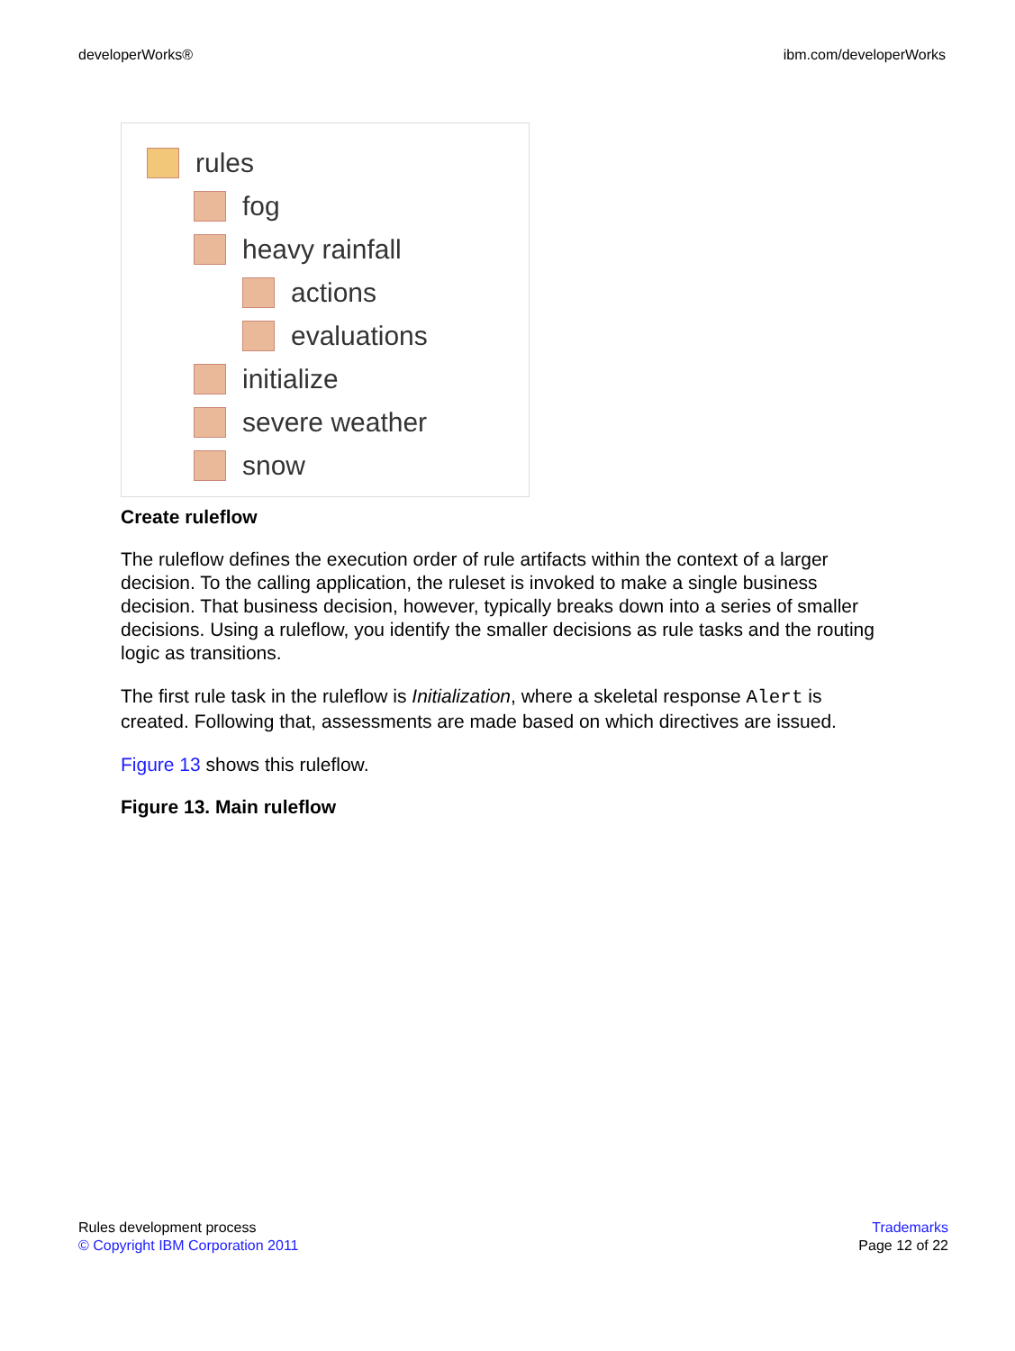developerWorks® ibm.com/developerWorks
rules
fog
heavy rainfall
actions
evaluations
initialize
severe weather
snow
Create ruleflow
The ruleflow defines the execution order of rule artifacts within the context of a larger decision. To the calling application, the ruleset is invoked to make a single business decision. That business decision, however, typically breaks down into a series of smaller decisions. Using a ruleflow, you identify the smaller decisions as rule tasks and the routing logic as transitions.
The first rule task in the ruleflow is Initialization, where a skeletal response Alert is created. Following that, assessments are made based on which directives are issued.
Figure 13 shows this ruleflow.
Figure 13. Main ruleflow
Rules development process
© Copyright IBM Corporation 2011
Trademarks
Page 12 of 22